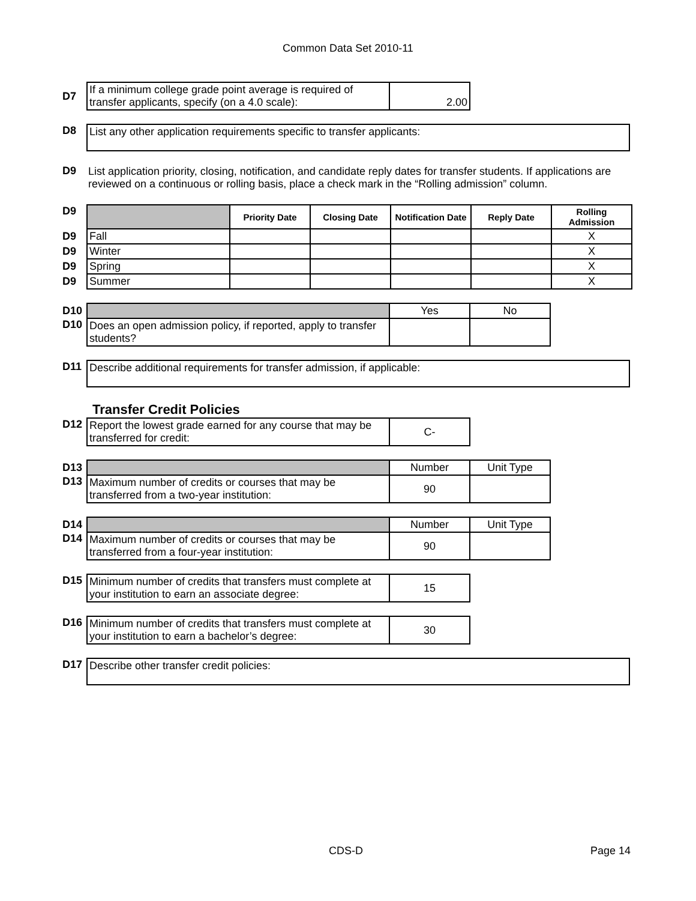Common Data Set 2010-11
| D7 | If a minimum college grade point average is required of transfer applicants, specify (on a 4.0 scale): | 2.00 |
| D8 | List any other application requirements specific to transfer applicants: |
| D9 | List application priority, closing, notification, and candidate reply dates for transfer students. If applications are reviewed on a continuous or rolling basis, place a check mark in the “Rolling admission” column. |
| D9 | | Priority Date | Closing Date | Notification Date | Reply Date | Rolling Admission |
| D9 | Fall | | | | | X |
| D9 | Winter | | | | | X |
| D9 | Spring | | | | | X |
| D9 | Summer | | | | | X |
| D10 | | Yes | No |
| D10 | Does an open admission policy, if reported, apply to transfer students? | | |
| D11 | Describe additional requirements for transfer admission, if applicable: |
Transfer Credit Policies
| D12 | Report the lowest grade earned for any course that may be transferred for credit: | C- |
| D13 | | Number | Unit Type |
| D13 | Maximum number of credits or courses that may be transferred from a two-year institution: | 90 | |
| D14 | | Number | Unit Type |
| D14 | Maximum number of credits or courses that may be transferred from a four-year institution: | 90 | |
| D15 | Minimum number of credits that transfers must complete at your institution to earn an associate degree: | 15 |
| D16 | Minimum number of credits that transfers must complete at your institution to earn a bachelor’s degree: | 30 |
| D17 | Describe other transfer credit policies: |
CDS-D Page 14